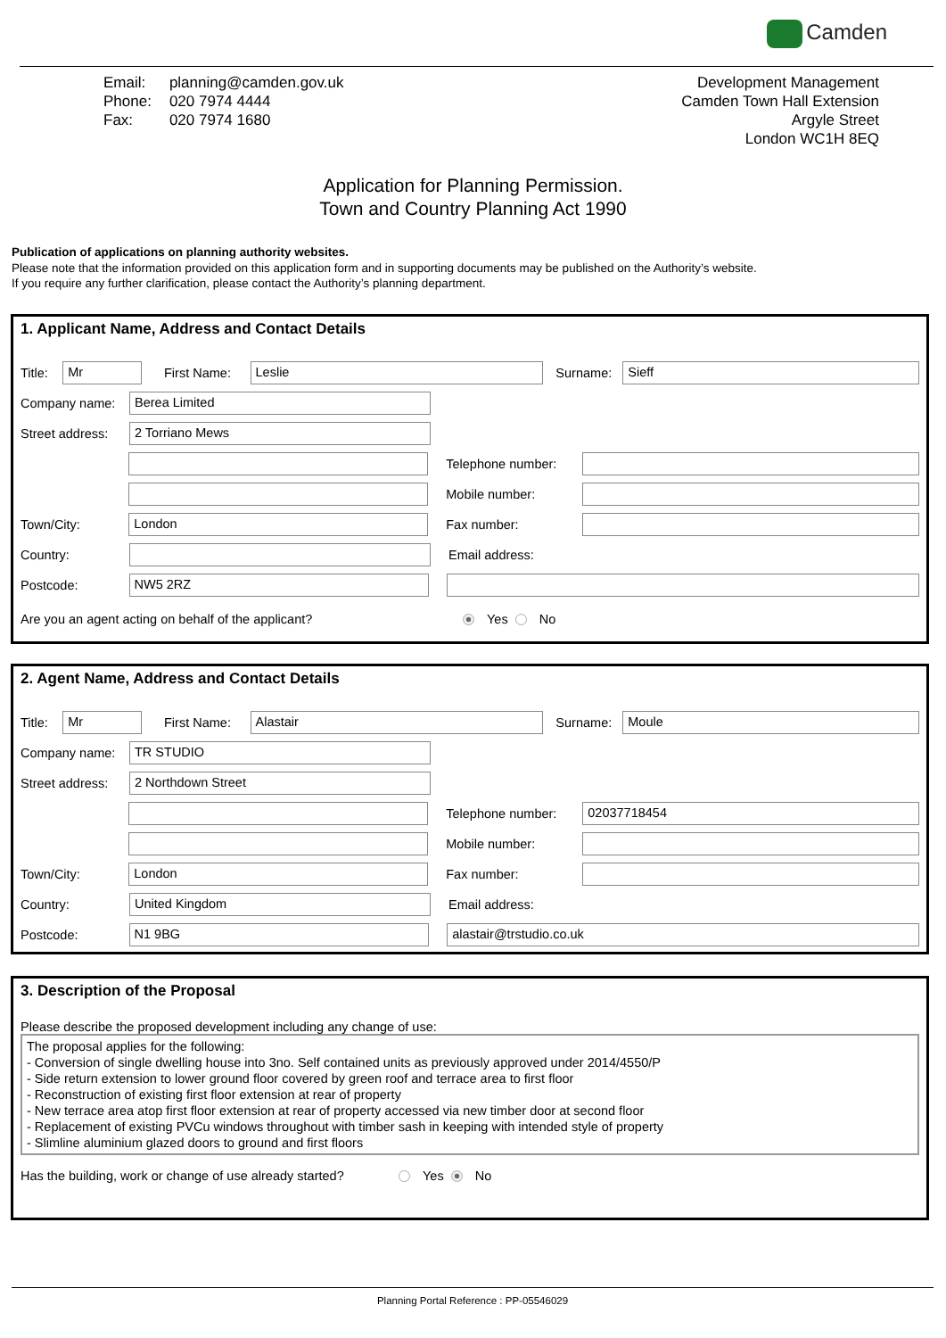Camden
| Email: | planning@camden.gov.uk |
| Phone: | 020 7974 4444 |
| Fax: | 020 7974 1680 |
Development Management
Camden Town Hall Extension
Argyle Street
London WC1H 8EQ
Application for Planning Permission.
Town and Country Planning Act 1990
Publication of applications on planning authority websites.
Please note that the information provided on this application form and in supporting documents may be published on the Authority’s website.
If you require any further clarification, please contact the Authority’s planning department.
1. Applicant Name, Address and Contact Details
Title:
Mr
First Name:
Leslie
Surname:
Sieff
Company name:
Berea Limited
Street address:
2 Torriano Mews
Telephone number:
Mobile number:
Town/City:
London
Fax number:
Country: Email address:
Postcode:
NW5 2RZ
Are you an agent acting on behalf of the applicant? Yes No
2. Agent Name, Address and Contact Details
Title:
Mr
First Name:
Alastair
Surname:
Moule
Company name:
TR STUDIO
Street address:
2 Northdown Street
Telephone number:
02037718454
Mobile number:
Town/City:
London
Fax number:
Country:
United Kingdom
Email address:
Postcode:
N1 9BG alastair@trstudio.co.uk
3. Description of the Proposal
Please describe the proposed development including any change of use:
The proposal applies for the following:
- Conversion of single dwelling house into 3no. Self contained units as previously approved under 2014/4550/P
- Side return extension to lower ground floor covered by green roof and terrace area to first floor
- Reconstruction of existing first floor extension at rear of property
- New terrace area atop first floor extension at rear of property accessed via new timber door at second floor
- Replacement of existing PVCu windows throughout with timber sash in keeping with intended style of property
- Slimline aluminium glazed doors to ground and first floors
Has the building, work or change of use already started? Yes No
Planning Portal Reference : PP-05546029